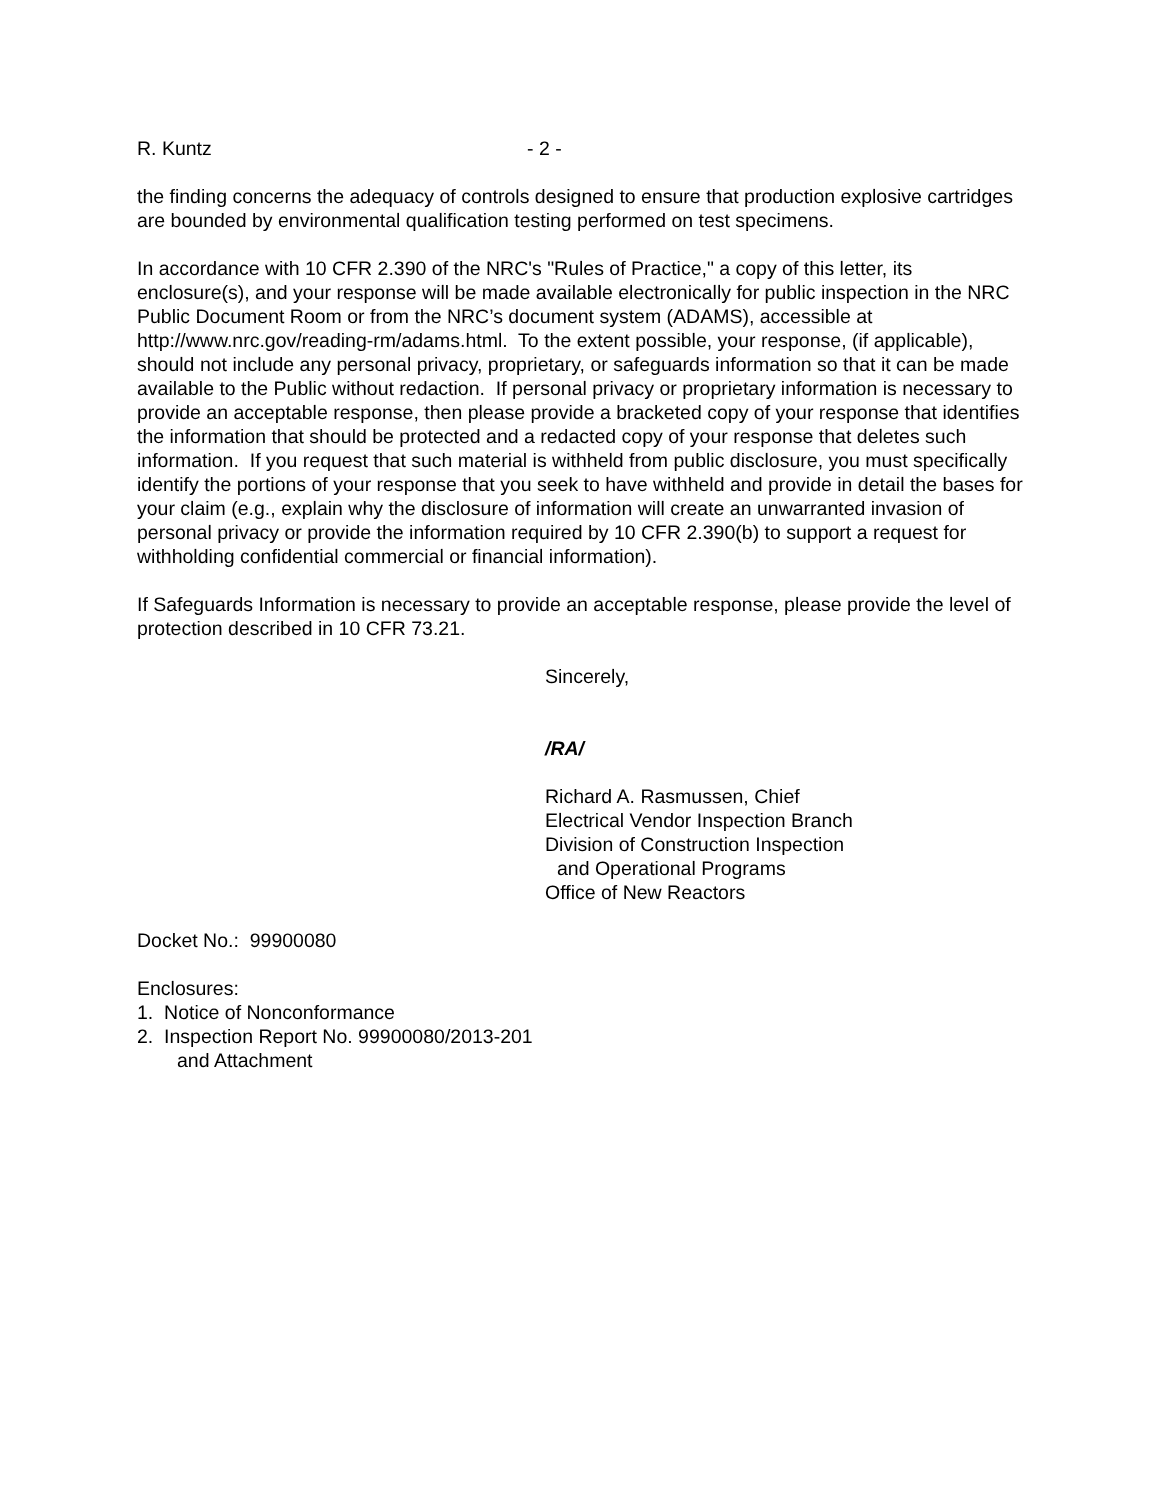R. Kuntz - 2 -
the finding concerns the adequacy of controls designed to ensure that production explosive cartridges are bounded by environmental qualification testing performed on test specimens.
In accordance with 10 CFR 2.390 of the NRC's "Rules of Practice," a copy of this letter, its enclosure(s), and your response will be made available electronically for public inspection in the NRC Public Document Room or from the NRC’s document system (ADAMS), accessible at http://www.nrc.gov/reading-rm/adams.html. To the extent possible, your response, (if applicable), should not include any personal privacy, proprietary, or safeguards information so that it can be made available to the Public without redaction. If personal privacy or proprietary information is necessary to provide an acceptable response, then please provide a bracketed copy of your response that identifies the information that should be protected and a redacted copy of your response that deletes such information. If you request that such material is withheld from public disclosure, you must specifically identify the portions of your response that you seek to have withheld and provide in detail the bases for your claim (e.g., explain why the disclosure of information will create an unwarranted invasion of personal privacy or provide the information required by 10 CFR 2.390(b) to support a request for withholding confidential commercial or financial information).
If Safeguards Information is necessary to provide an acceptable response, please provide the level of protection described in 10 CFR 73.21.
Sincerely,
/RA/
Richard A. Rasmussen, Chief
Electrical Vendor Inspection Branch
Division of Construction Inspection
and Operational Programs
Office of New Reactors
Docket No.: 99900080
Enclosures:
1. Notice of Nonconformance
2. Inspection Report No. 99900080/2013-201
and Attachment